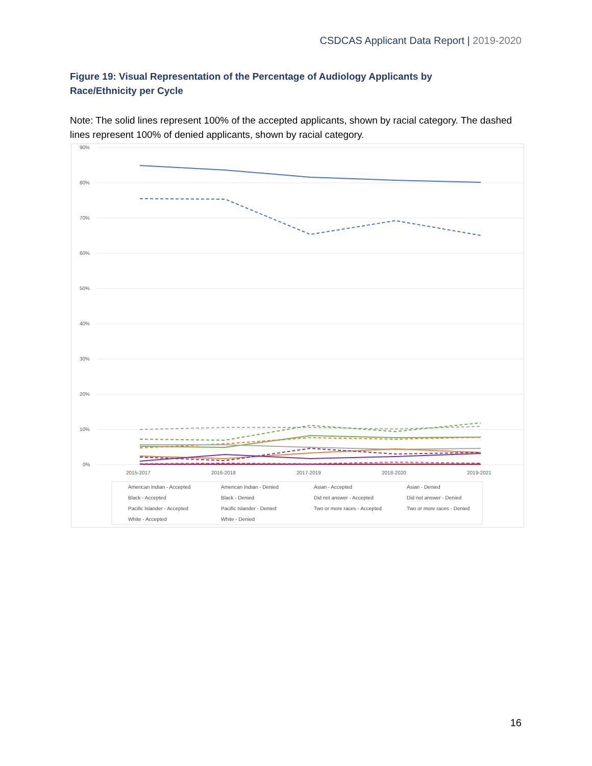CSDCAS Applicant Data Report | 2019-2020
Figure 19: Visual Representation of the Percentage of Audiology Applicants by Race/Ethnicity per Cycle
Note: The solid lines represent 100% of the accepted applicants, shown by racial category. The dashed lines represent 100% of denied applicants, shown by racial category.
90%
80%
70%
60%
50%
40%
30%
20%
10%
0%
2015-2017
2016-2018
2017-2019
2018-2020
2019-2021
American Indian - Accepted
American Indian - Denied
Asian - Accepted
Asian - Denied
Black - Accepted
Black - Denied
Did not answer - Accepted
Did not answer - Denied
Pacific Islander - Accepted
Pacific Islander - Denied
Two or more races - Accepted
Two or more races - Denied
White - Accepted
White - Denied
16